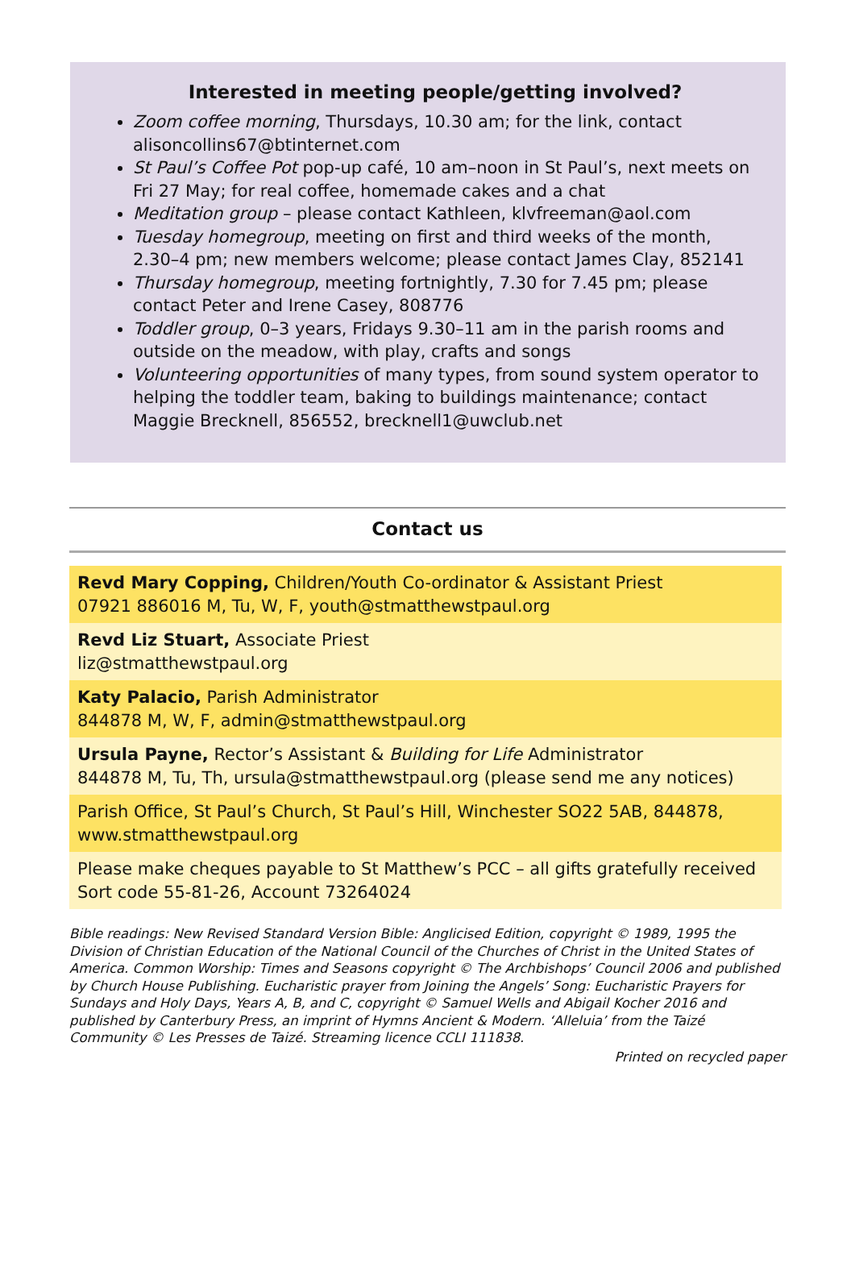Interested in meeting people/getting involved?
Zoom coffee morning, Thursdays, 10.30 am; for the link, contact alisoncollins67@btinternet.com
St Paul’s Coffee Pot pop-up café, 10 am–noon in St Paul’s, next meets on Fri 27 May; for real coffee, homemade cakes and a chat
Meditation group – please contact Kathleen, klvfreeman@aol.com
Tuesday homegroup, meeting on first and third weeks of the month, 2.30–4 pm; new members welcome; please contact James Clay, 852141
Thursday homegroup, meeting fortnightly, 7.30 for 7.45 pm; please contact Peter and Irene Casey, 808776
Toddler group, 0–3 years, Fridays 9.30–11 am in the parish rooms and outside on the meadow, with play, crafts and songs
Volunteering opportunities of many types, from sound system operator to helping the toddler team, baking to buildings maintenance; contact Maggie Brecknell, 856552, brecknell1@uwclub.net
Contact us
Revd Mary Copping, Children/Youth Co-ordinator & Assistant Priest
07921 886016 M, Tu, W, F, youth@stmatthewstpaul.org
Revd Liz Stuart, Associate Priest
liz@stmatthewstpaul.org
Katy Palacio, Parish Administrator
844878 M, W, F, admin@stmatthewstpaul.org
Ursula Payne, Rector’s Assistant & Building for Life Administrator
844878 M, Tu, Th, ursula@stmatthewstpaul.org (please send me any notices)
Parish Office, St Paul’s Church, St Paul’s Hill, Winchester SO22 5AB, 844878, www.stmatthewstpaul.org
Please make cheques payable to St Matthew’s PCC – all gifts gratefully received
Sort code 55-81-26, Account 73264024
Bible readings: New Revised Standard Version Bible: Anglicised Edition, copyright © 1989, 1995 the Division of Christian Education of the National Council of the Churches of Christ in the United States of America. Common Worship: Times and Seasons copyright © The Archbishops’ Council 2006 and published by Church House Publishing. Eucharistic prayer from Joining the Angels’ Song: Eucharistic Prayers for Sundays and Holy Days, Years A, B, and C, copyright © Samuel Wells and Abigail Kocher 2016 and published by Canterbury Press, an imprint of Hymns Ancient & Modern. ‘Alleluia’ from the Taizé Community © Les Presses de Taizé. Streaming licence CCLI 111838.
Printed on recycled paper